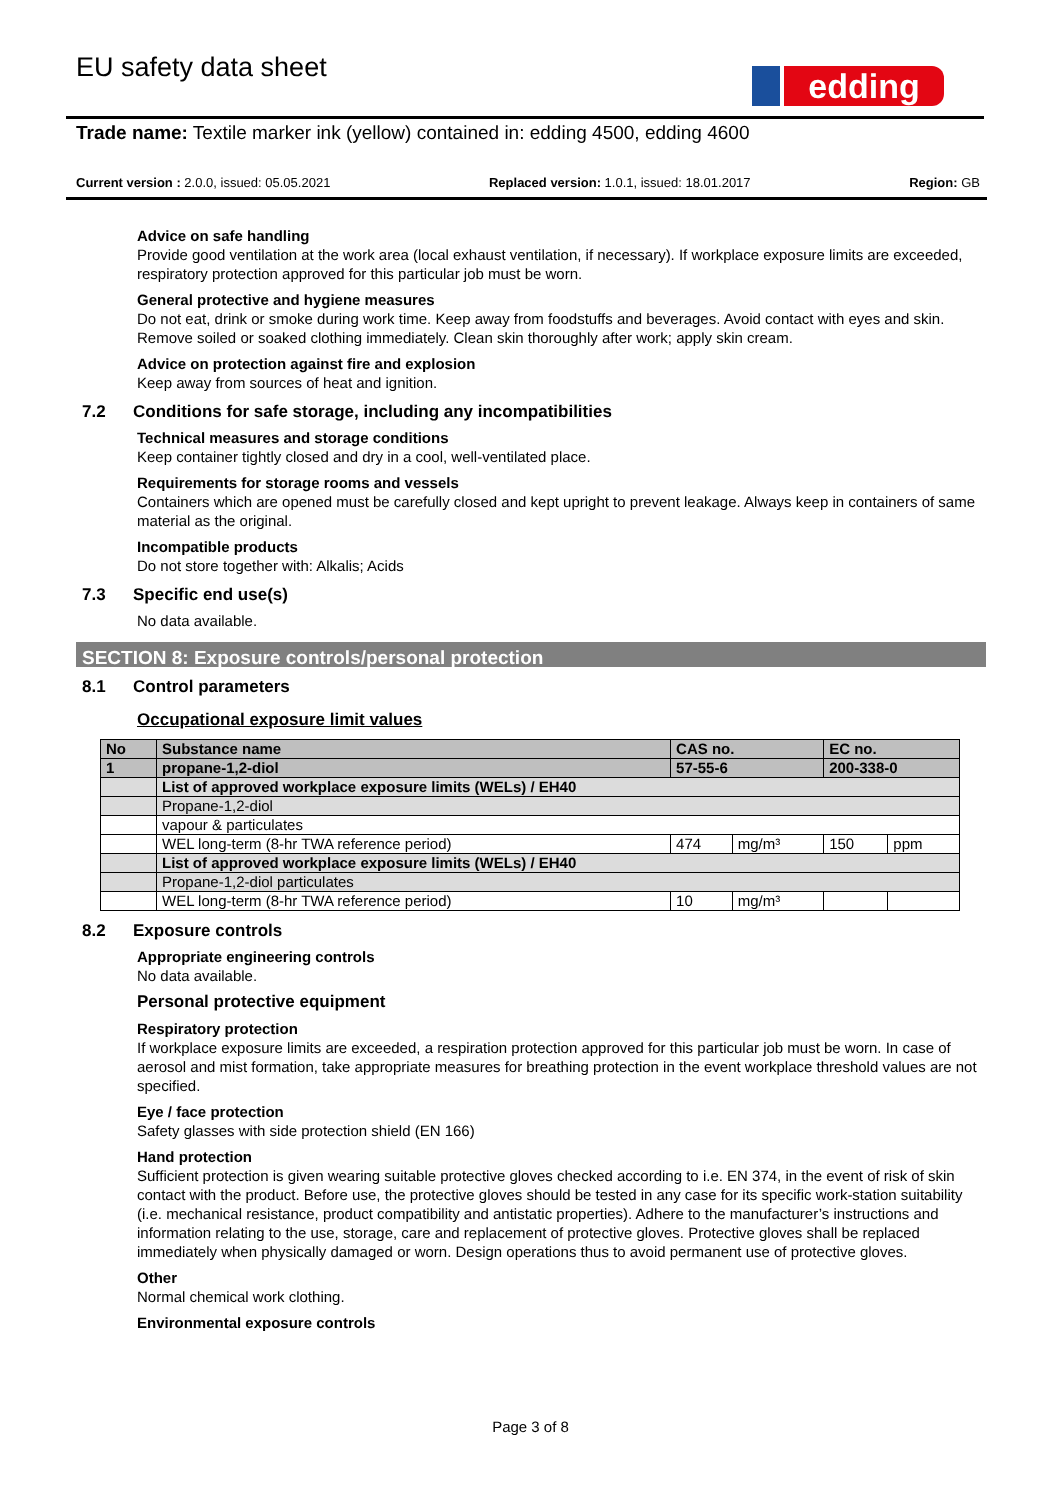EU safety data sheet edding
Trade name: Textile marker ink (yellow) contained in: edding 4500, edding 4600
Current version : 2.0.0, issued: 05.05.2021 Replaced version: 1.0.1, issued: 18.01.2017 Region: GB
Advice on safe handling
Provide good ventilation at the work area (local exhaust ventilation, if necessary). If workplace exposure limits are exceeded, respiratory protection approved for this particular job must be worn.
General protective and hygiene measures
Do not eat, drink or smoke during work time. Keep away from foodstuffs and beverages. Avoid contact with eyes and skin. Remove soiled or soaked clothing immediately. Clean skin thoroughly after work; apply skin cream.
Advice on protection against fire and explosion
Keep away from sources of heat and ignition.
7.2 Conditions for safe storage, including any incompatibilities
Technical measures and storage conditions
Keep container tightly closed and dry in a cool, well-ventilated place.
Requirements for storage rooms and vessels
Containers which are opened must be carefully closed and kept upright to prevent leakage. Always keep in containers of same material as the original.
Incompatible products
Do not store together with: Alkalis; Acids
7.3 Specific end use(s)
No data available.
SECTION 8: Exposure controls/personal protection
8.1 Control parameters
Occupational exposure limit values
| No | Substance name | CAS no. | | EC no. | |
| --- | --- | --- | --- | --- | --- |
| 1 | propane-1,2-diol | 57-55-6 | | 200-338-0 | |
| | List of approved workplace exposure limits (WELs) / EH40 | | | | |
| | Propane-1,2-diol | | | | |
| | vapour & particulates | | | | |
| | WEL long-term (8-hr TWA reference period) | 474 | mg/m³ | 150 | ppm |
| | List of approved workplace exposure limits (WELs) / EH40 | | | | |
| | Propane-1,2-diol particulates | | | | |
| | WEL long-term (8-hr TWA reference period) | 10 | mg/m³ | | |
8.2 Exposure controls
Appropriate engineering controls
No data available.
Personal protective equipment
Respiratory protection
If workplace exposure limits are exceeded, a respiration protection approved for this particular job must be worn. In case of aerosol and mist formation, take appropriate measures for breathing protection in the event workplace threshold values are not specified.
Eye / face protection
Safety glasses with side protection shield (EN 166)
Hand protection
Sufficient protection is given wearing suitable protective gloves checked according to i.e. EN 374, in the event of risk of skin contact with the product. Before use, the protective gloves should be tested in any case for its specific work-station suitability (i.e. mechanical resistance, product compatibility and antistatic properties). Adhere to the manufacturer’s instructions and information relating to the use, storage, care and replacement of protective gloves. Protective gloves shall be replaced immediately when physically damaged or worn. Design operations thus to avoid permanent use of protective gloves.
Other
Normal chemical work clothing.
Environmental exposure controls
Page 3 of 8